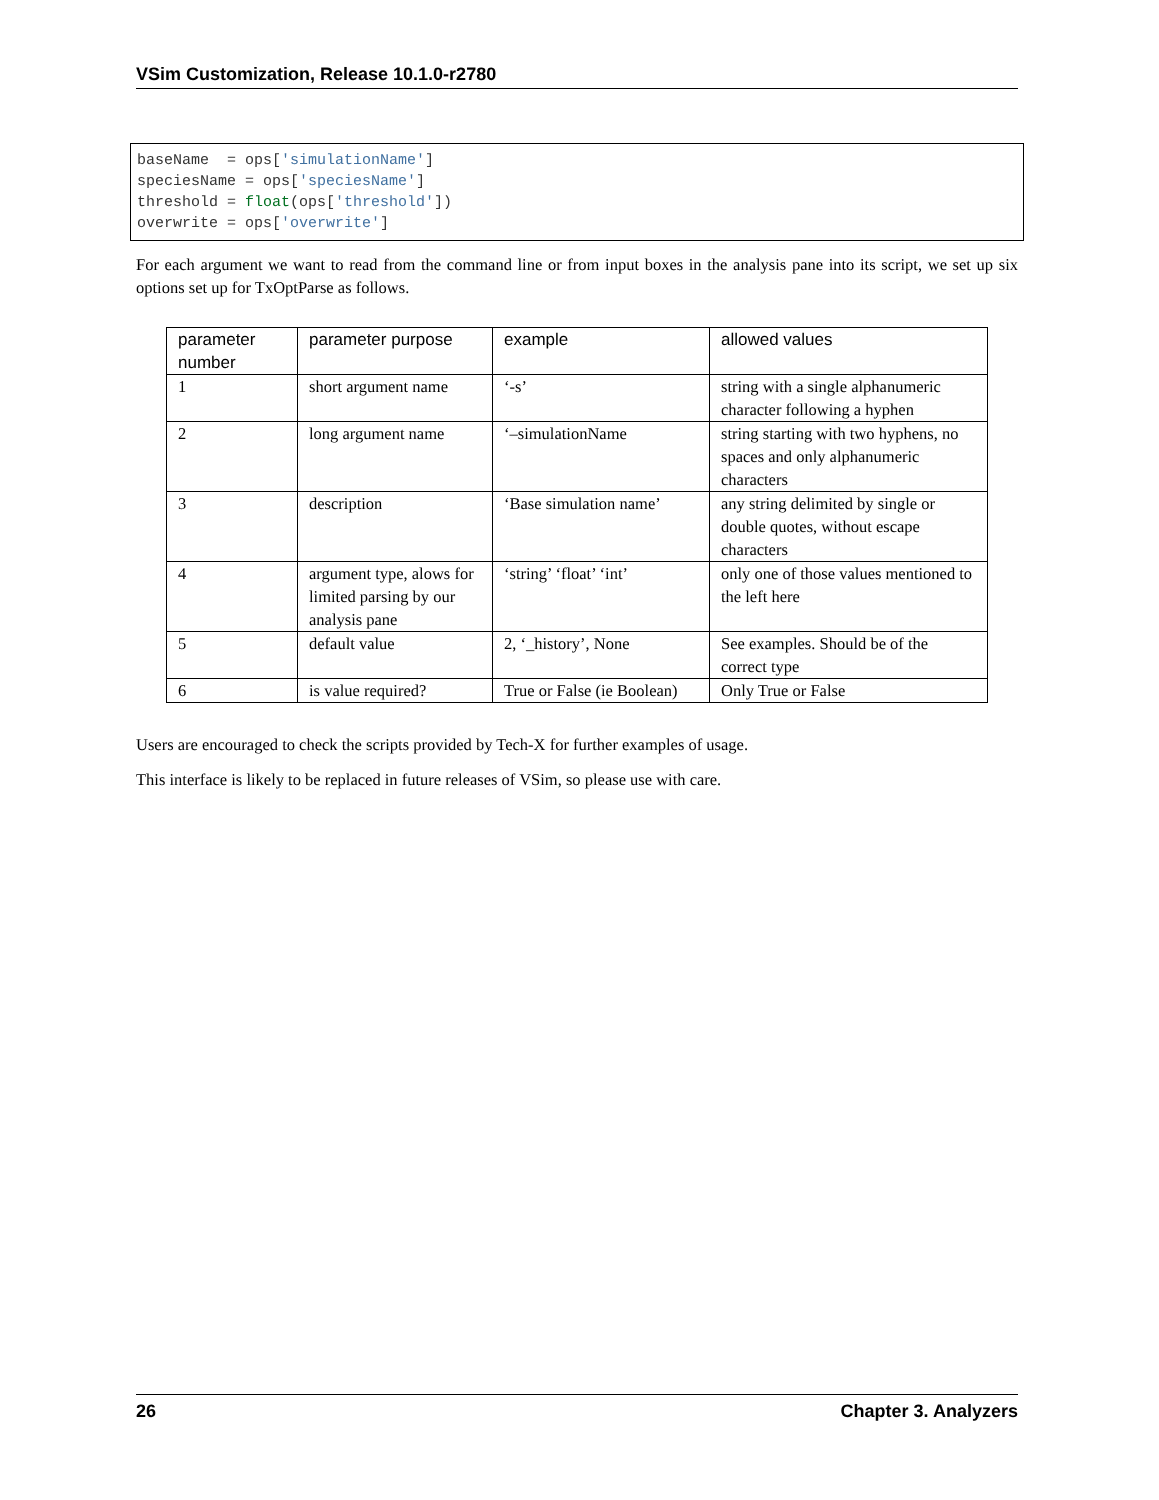VSim Customization, Release 10.1.0-r2780
baseName  = ops['simulationName']
speciesName = ops['speciesName']
threshold = float(ops['threshold'])
overwrite = ops['overwrite']
For each argument we want to read from the command line or from input boxes in the analysis pane into its script, we set up six options set up for TxOptParse as follows.
| parameter number | parameter purpose | example | allowed values |
| --- | --- | --- | --- |
| 1 | short argument name | ‘-s’ | string with a single alphanumeric character following a hyphen |
| 2 | long argument name | ‘–simulationName | string starting with two hyphens, no spaces and only alphanumeric characters |
| 3 | description | ‘Base simulation name’ | any string delimited by single or double quotes, without escape characters |
| 4 | argument type, alows for limited parsing by our analysis pane | ‘string’ ‘float’ ‘int’ | only one of those values mentioned to the left here |
| 5 | default value | 2, ‘_history’, None | See examples. Should be of the correct type |
| 6 | is value required? | True or False (ie Boolean) | Only True or False |
Users are encouraged to check the scripts provided by Tech-X for further examples of usage.
This interface is likely to be replaced in future releases of VSim, so please use with care.
26 Chapter 3. Analyzers